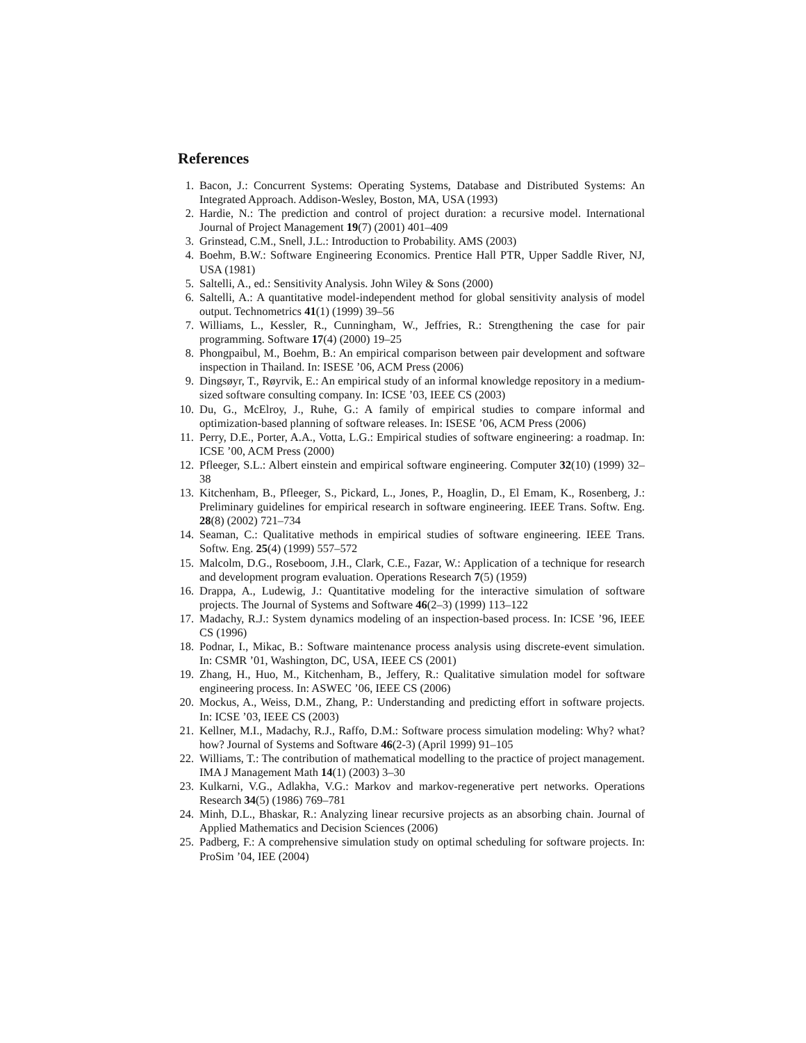References
1. Bacon, J.: Concurrent Systems: Operating Systems, Database and Distributed Systems: An Integrated Approach. Addison-Wesley, Boston, MA, USA (1993)
2. Hardie, N.: The prediction and control of project duration: a recursive model. International Journal of Project Management 19(7) (2001) 401–409
3. Grinstead, C.M., Snell, J.L.: Introduction to Probability. AMS (2003)
4. Boehm, B.W.: Software Engineering Economics. Prentice Hall PTR, Upper Saddle River, NJ, USA (1981)
5. Saltelli, A., ed.: Sensitivity Analysis. John Wiley & Sons (2000)
6. Saltelli, A.: A quantitative model-independent method for global sensitivity analysis of model output. Technometrics 41(1) (1999) 39–56
7. Williams, L., Kessler, R., Cunningham, W., Jeffries, R.: Strengthening the case for pair programming. Software 17(4) (2000) 19–25
8. Phongpaibul, M., Boehm, B.: An empirical comparison between pair development and software inspection in Thailand. In: ISESE ’06, ACM Press (2006)
9. Dingsøyr, T., Røyrvik, E.: An empirical study of an informal knowledge repository in a medium-sized software consulting company. In: ICSE ’03, IEEE CS (2003)
10. Du, G., McElroy, J., Ruhe, G.: A family of empirical studies to compare informal and optimization-based planning of software releases. In: ISESE ’06, ACM Press (2006)
11. Perry, D.E., Porter, A.A., Votta, L.G.: Empirical studies of software engineering: a roadmap. In: ICSE ’00, ACM Press (2000)
12. Pfleeger, S.L.: Albert einstein and empirical software engineering. Computer 32(10) (1999) 32–38
13. Kitchenham, B., Pfleeger, S., Pickard, L., Jones, P., Hoaglin, D., El Emam, K., Rosenberg, J.: Preliminary guidelines for empirical research in software engineering. IEEE Trans. Softw. Eng. 28(8) (2002) 721–734
14. Seaman, C.: Qualitative methods in empirical studies of software engineering. IEEE Trans. Softw. Eng. 25(4) (1999) 557–572
15. Malcolm, D.G., Roseboom, J.H., Clark, C.E., Fazar, W.: Application of a technique for research and development program evaluation. Operations Research 7(5) (1959)
16. Drappa, A., Ludewig, J.: Quantitative modeling for the interactive simulation of software projects. The Journal of Systems and Software 46(2–3) (1999) 113–122
17. Madachy, R.J.: System dynamics modeling of an inspection-based process. In: ICSE ’96, IEEE CS (1996)
18. Podnar, I., Mikac, B.: Software maintenance process analysis using discrete-event simulation. In: CSMR ’01, Washington, DC, USA, IEEE CS (2001)
19. Zhang, H., Huo, M., Kitchenham, B., Jeffery, R.: Qualitative simulation model for software engineering process. In: ASWEC ’06, IEEE CS (2006)
20. Mockus, A., Weiss, D.M., Zhang, P.: Understanding and predicting effort in software projects. In: ICSE ’03, IEEE CS (2003)
21. Kellner, M.I., Madachy, R.J., Raffo, D.M.: Software process simulation modeling: Why? what? how? Journal of Systems and Software 46(2-3) (April 1999) 91–105
22. Williams, T.: The contribution of mathematical modelling to the practice of project management. IMA J Management Math 14(1) (2003) 3–30
23. Kulkarni, V.G., Adlakha, V.G.: Markov and markov-regenerative pert networks. Operations Research 34(5) (1986) 769–781
24. Minh, D.L., Bhaskar, R.: Analyzing linear recursive projects as an absorbing chain. Journal of Applied Mathematics and Decision Sciences (2006)
25. Padberg, F.: A comprehensive simulation study on optimal scheduling for software projects. In: ProSim ’04, IEE (2004)